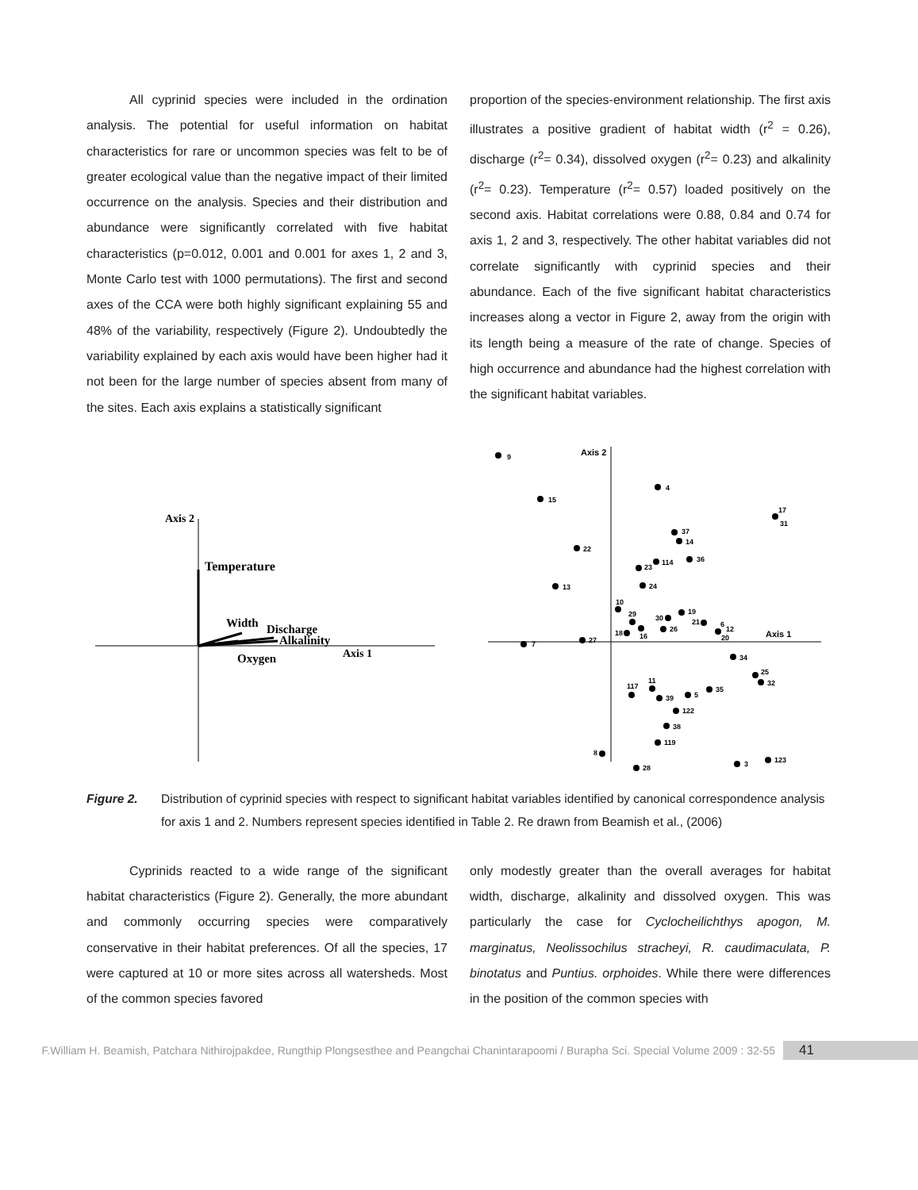All cyprinid species were included in the ordination analysis. The potential for useful information on habitat characteristics for rare or uncommon species was felt to be of greater ecological value than the negative impact of their limited occurrence on the analysis. Species and their distribution and abundance were significantly correlated with five habitat characteristics (p=0.012, 0.001 and 0.001 for axes 1, 2 and 3, Monte Carlo test with 1000 permutations). The first and second axes of the CCA were both highly significant explaining 55 and 48% of the variability, respectively (Figure 2). Undoubtedly the variability explained by each axis would have been higher had it not been for the large number of species absent from many of the sites. Each axis explains a statistically significant
proportion of the species-environment relationship. The first axis illustrates a positive gradient of habitat width (r<sup>2</sup> = 0.26), discharge (r<sup>2</sup>= 0.34), dissolved oxygen (r<sup>2</sup>= 0.23) and alkalinity (r<sup>2</sup>= 0.23). Temperature (r<sup>2</sup>= 0.57) loaded positively on the second axis. Habitat correlations were 0.88, 0.84 and 0.74 for axis 1, 2 and 3, respectively. The other habitat variables did not correlate significantly with cyprinid species and their abundance. Each of the five significant habitat characteristics increases along a vector in Figure 2, away from the origin with its length being a measure of the rate of change. Species of high occurrence and abundance had the highest correlation with the significant habitat variables.
Axis 2
Temperature
Width
Discharge
Alkalinity
Oxygen
Axis 1
Axis 2
Axis 1
9
4
15
17
31
37
14
22
36
114
23
13
24
10
19
29
30
21
26
16
18
6
12
20
27
7
34
25
32
11
117
39
5
35
122
38
119
8
123
3
28
Figure 2. Distribution of cyprinid species with respect to significant habitat variables identified by canonical correspondence analysis for axis 1 and 2. Numbers represent species identified in Table 2. Re drawn from Beamish et al., (2006)
Cyprinids reacted to a wide range of the significant habitat characteristics (Figure 2). Generally, the more abundant and commonly occurring species were comparatively conservative in their habitat preferences. Of all the species, 17 were captured at 10 or more sites across all watersheds. Most of the common species favored
only modestly greater than the overall averages for habitat width, discharge, alkalinity and dissolved oxygen. This was particularly the case for Cyclocheilichthys apogon, M. marginatus, Neolissochilus stracheyi, R. caudimaculata, P. binotatus and Puntius. orphoides. While there were differences in the position of the common species with
F.William H. Beamish, Patchara Nithirojpakdee, Rungthip Plongsesthee and Peangchai Chanintarapoomi / Burapha Sci. Special Volume 2009 : 32-55
41